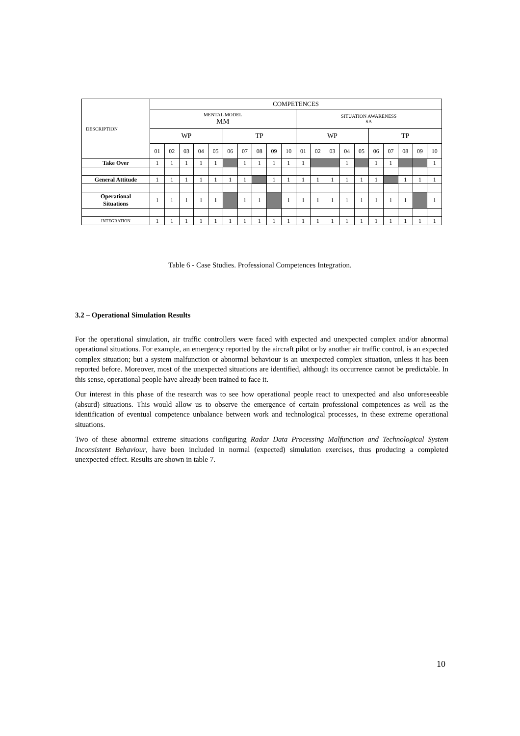| DESCRIPTION | COMPETENCES | | | | | | | | | | | | | | | | | | | |
| --- | --- | --- | --- | --- | --- | --- | --- | --- | --- | --- | --- | --- | --- | --- | --- | --- | --- | --- | --- | --- |
| | MENTAL MODEL MM | | | | | | | | | | SITUATION AWARENESS SA | | | | | | | | | |
| | WP | | | | | TP | | | | | WP | | | | | TP | | | | |
| | 01 | 02 | 03 | 04 | 05 | 06 | 07 | 08 | 09 | 10 | 01 | 02 | 03 | 04 | 05 | 06 | 07 | 08 | 09 | 10 |
| Take Over | 1 | 1 | 1 | 1 | 1 | | 1 | 1 | 1 | 1 | 1 | | | 1 | | 1 | 1 | | | 1 |
| General Attitude | 1 | 1 | 1 | 1 | 1 | 1 | 1 | | 1 | 1 | 1 | 1 | 1 | 1 | 1 | 1 | | 1 | 1 | 1 |
| Operational Situations | 1 | 1 | 1 | 1 | 1 | | 1 | 1 | | 1 | 1 | 1 | 1 | 1 | 1 | 1 | 1 | 1 | | 1 |
| INTEGRATION | 1 | 1 | 1 | 1 | 1 | 1 | 1 | 1 | 1 | 1 | 1 | 1 | 1 | 1 | 1 | 1 | 1 | 1 | 1 | 1 |
Table 6 - Case Studies. Professional Competences Integration.
3.2 – Operational Simulation Results
For the operational simulation, air traffic controllers were faced with expected and unexpected complex and/or abnormal operational situations. For example, an emergency reported by the aircraft pilot or by another air traffic control, is an expected complex situation; but a system malfunction or abnormal behaviour is an unexpected complex situation, unless it has been reported before. Moreover, most of the unexpected situations are identified, although its occurrence cannot be predictable. In this sense, operational people have already been trained to face it.
Our interest in this phase of the research was to see how operational people react to unexpected and also unforeseeable (absurd) situations. This would allow us to observe the emergence of certain professional competences as well as the identification of eventual competence unbalance between work and technological processes, in these extreme operational situations.
Two of these abnormal extreme situations configuring Radar Data Processing Malfunction and Technological System Inconsistent Behaviour, have been included in normal (expected) simulation exercises, thus producing a completed unexpected effect. Results are shown in table 7.
10